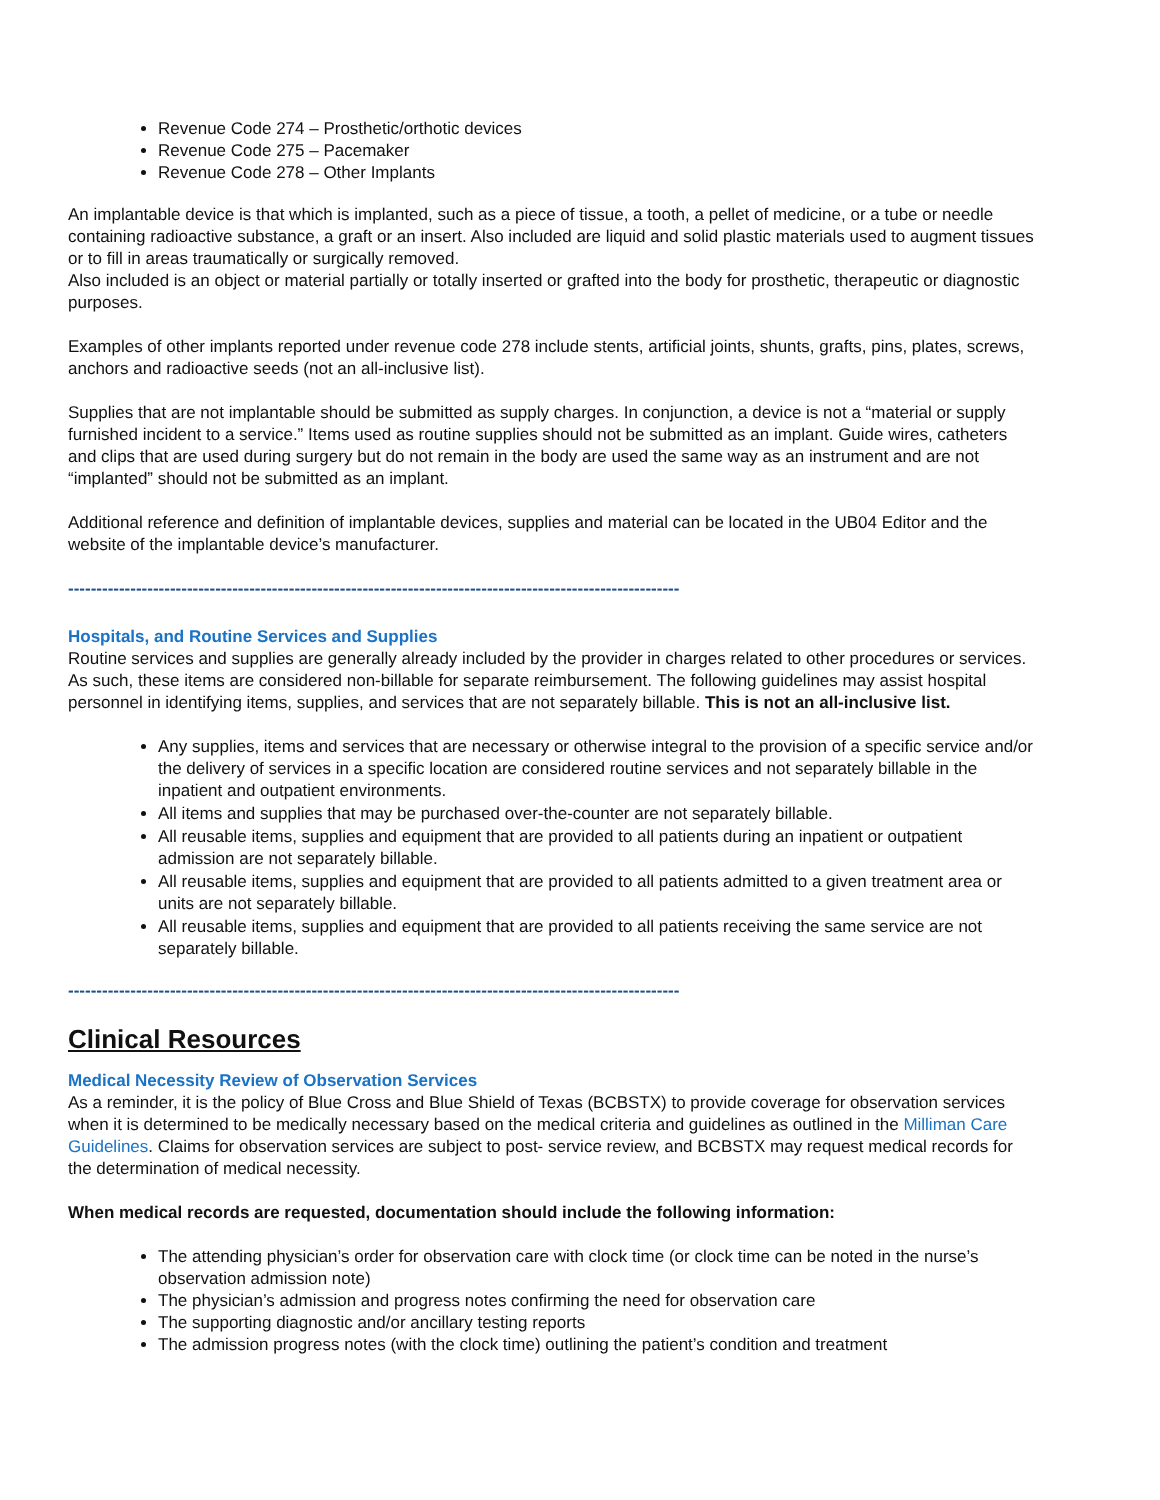Revenue Code 274 – Prosthetic/orthotic devices
Revenue Code 275 – Pacemaker
Revenue Code 278 – Other Implants
An implantable device is that which is implanted, such as a piece of tissue, a tooth, a pellet of medicine, or a tube or needle containing radioactive substance, a graft or an insert. Also included are liquid and solid plastic materials used to augment tissues or to fill in areas traumatically or surgically removed.
Also included is an object or material partially or totally inserted or grafted into the body for prosthetic, therapeutic or diagnostic purposes.
Examples of other implants reported under revenue code 278 include stents, artificial joints, shunts, grafts, pins, plates, screws, anchors and radioactive seeds (not an all-inclusive list).
Supplies that are not implantable should be submitted as supply charges. In conjunction, a device is not a “material or supply furnished incident to a service.” Items used as routine supplies should not be submitted as an implant. Guide wires, catheters and clips that are used during surgery but do not remain in the body are used the same way as an instrument and are not “implanted” should not be submitted as an implant.
Additional reference and definition of implantable devices, supplies and material can be located in the UB04 Editor and the website of the implantable device’s manufacturer.
------------------------------------------------------------------------------------------------------------
Hospitals, and Routine Services and Supplies
Routine services and supplies are generally already included by the provider in charges related to other procedures or services. As such, these items are considered non-billable for separate reimbursement. The following guidelines may assist hospital personnel in identifying items, supplies, and services that are not separately billable. This is not an all-inclusive list.
Any supplies, items and services that are necessary or otherwise integral to the provision of a specific service and/or the delivery of services in a specific location are considered routine services and not separately billable in the inpatient and outpatient environments.
All items and supplies that may be purchased over-the-counter are not separately billable.
All reusable items, supplies and equipment that are provided to all patients during an inpatient or outpatient admission are not separately billable.
All reusable items, supplies and equipment that are provided to all patients admitted to a given treatment area or units are not separately billable.
All reusable items, supplies and equipment that are provided to all patients receiving the same service are not separately billable.
------------------------------------------------------------------------------------------------------------
Clinical Resources
Medical Necessity Review of Observation Services
As a reminder, it is the policy of Blue Cross and Blue Shield of Texas (BCBSTX) to provide coverage for observation services when it is determined to be medically necessary based on the medical criteria and guidelines as outlined in the Milliman Care Guidelines. Claims for observation services are subject to post- service review, and BCBSTX may request medical records for the determination of medical necessity.
When medical records are requested, documentation should include the following information:
The attending physician’s order for observation care with clock time (or clock time can be noted in the nurse’s observation admission note)
The physician’s admission and progress notes confirming the need for observation care
The supporting diagnostic and/or ancillary testing reports
The admission progress notes (with the clock time) outlining the patient’s condition and treatment